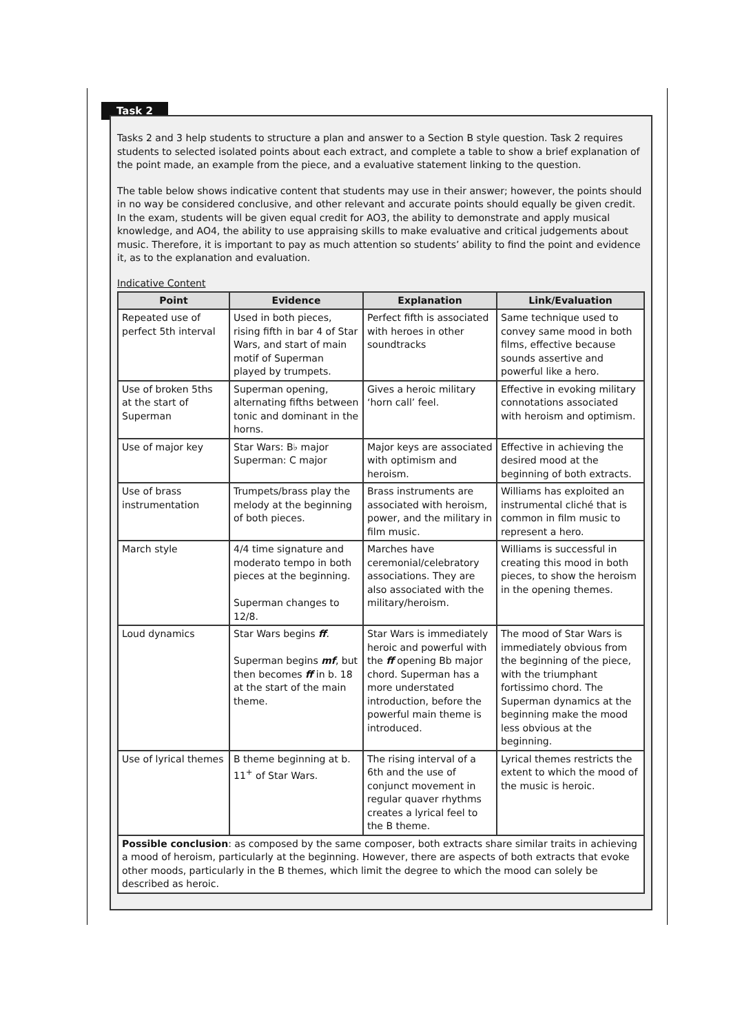Task 2
Tasks 2 and 3 help students to structure a plan and answer to a Section B style question. Task 2 requires students to selected isolated points about each extract, and complete a table to show a brief explanation of the point made, an example from the piece, and a evaluative statement linking to the question.
The table below shows indicative content that students may use in their answer; however, the points should in no way be considered conclusive, and other relevant and accurate points should equally be given credit. In the exam, students will be given equal credit for AO3, the ability to demonstrate and apply musical knowledge, and AO4, the ability to use appraising skills to make evaluative and critical judgements about music. Therefore, it is important to pay as much attention so students’ ability to find the point and evidence it, as to the explanation and evaluation.
Indicative Content
| Point | Evidence | Explanation | Link/Evaluation |
| --- | --- | --- | --- |
| Repeated use of perfect 5th interval | Used in both pieces, rising fifth in bar 4 of Star Wars, and start of main motif of Superman played by trumpets. | Perfect fifth is associated with heroes in other soundtracks | Same technique used to convey same mood in both films, effective because sounds assertive and powerful like a hero. |
| Use of broken 5ths at the start of Superman | Superman opening, alternating fifths between tonic and dominant in the horns. | Gives a heroic military ‘horn call’ feel. | Effective in evoking military connotations associated with heroism and optimism. |
| Use of major key | Star Wars: B♭ major Superman: C major | Major keys are associated with optimism and heroism. | Effective in achieving the desired mood at the beginning of both extracts. |
| Use of brass instrumentation | Trumpets/brass play the melody at the beginning of both pieces. | Brass instruments are associated with heroism, power, and the military in film music. | Williams has exploited an instrumental cliché that is common in film music to represent a hero. |
| March style | 4/4 time signature and moderato tempo in both pieces at the beginning. Superman changes to 12/8. | Marches have ceremonial/celebratory associations. They are also associated with the military/heroism. | Williams is successful in creating this mood in both pieces, to show the heroism in the opening themes. |
| Loud dynamics | Star Wars begins ff . Superman begins mf , but then becomes ff in b. 18 at the start of the main theme. | Star Wars is immediately heroic and powerful with the ff opening Bb major chord. Superman has a more understated introduction, before the powerful main theme is introduced. | The mood of Star Wars is immediately obvious from the beginning of the piece, with the triumphant fortissimo chord. The Superman dynamics at the beginning make the mood less obvious at the beginning. |
| Use of lyrical themes | B theme beginning at b. 11<sup>+</sup> of Star Wars. | The rising interval of a 6th and the use of conjunct movement in regular quaver rhythms creates a lyrical feel to the B theme. | Lyrical themes restricts the extent to which the mood of the music is heroic. |
| Possible conclusion : as composed by the same composer, both extracts share similar traits in achieving a mood of heroism, particularly at the beginning. However, there are aspects of both extracts that evoke other moods, particularly in the B themes, which limit the degree to which the mood can solely be described as heroic. | | | |